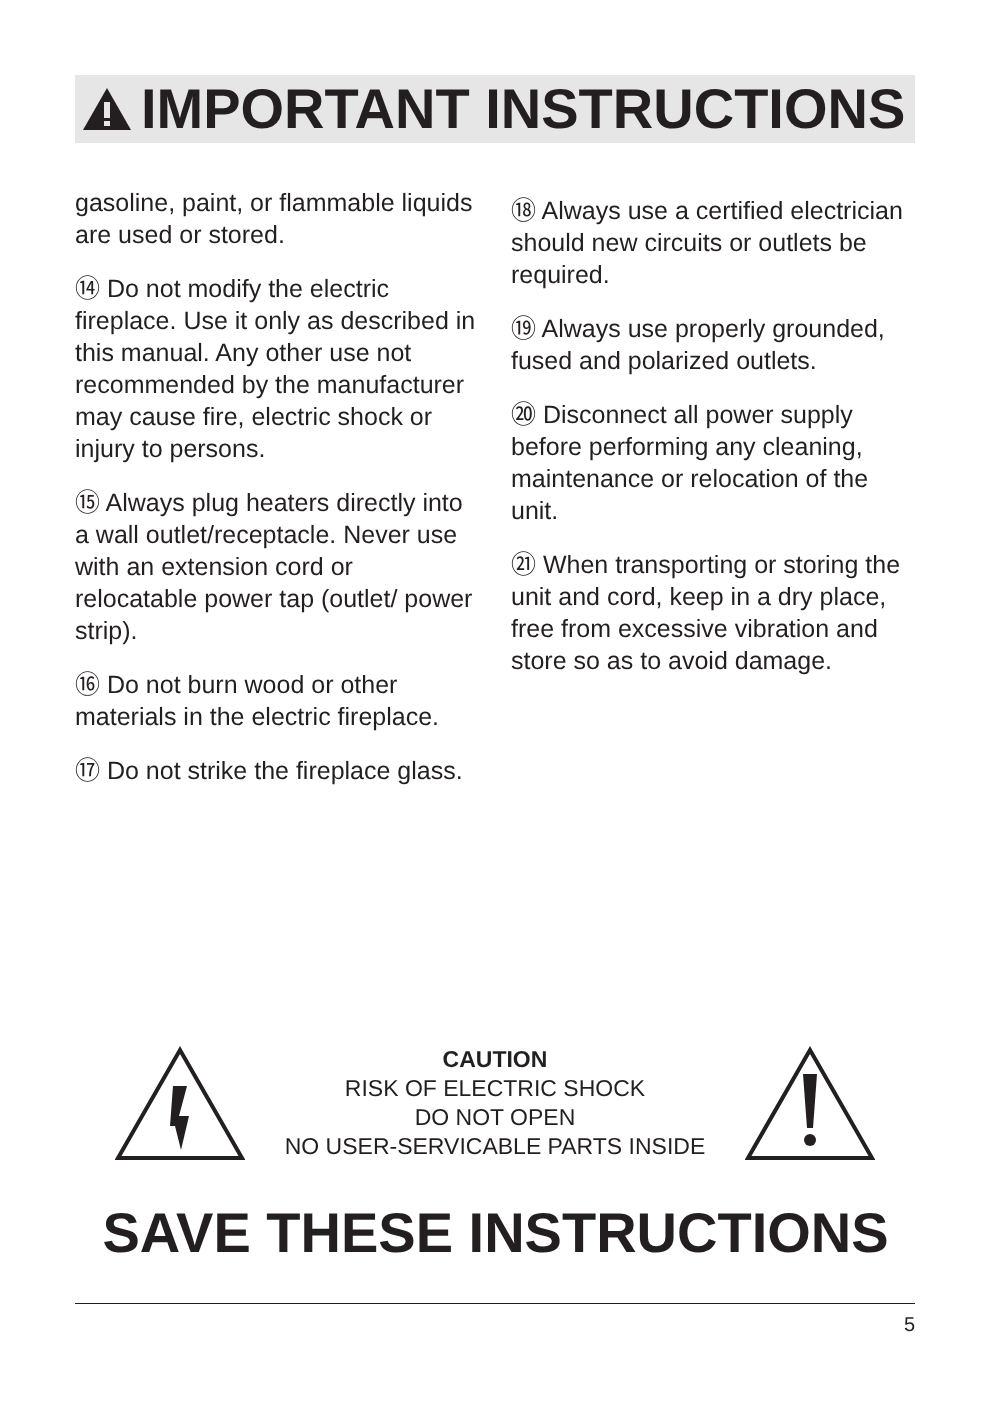IMPORTANT INSTRUCTIONS
gasoline, paint, or flammable liquids are used or stored.
⑭ Do not modify the electric fireplace. Use it only as described in this manual. Any other use not recommended by the manufacturer may cause fire, electric shock or injury to persons.
⑮ Always plug heaters directly into a wall outlet/receptacle. Never use with an extension cord or relocatable power tap (outlet/ power strip).
⑯ Do not burn wood or other materials in the electric fireplace.
⑰ Do not strike the fireplace glass.
⑱ Always use a certified electrician should new circuits or outlets be required.
⑲ Always use properly grounded, fused and polarized outlets.
⑳ Disconnect all power supply before performing any cleaning, maintenance or relocation of the unit.
㉑ When transporting or storing the unit and cord, keep in a dry place, free from excessive vibration and store so as to avoid damage.
CAUTION
RISK OF ELECTRIC SHOCK
DO NOT OPEN
NO USER-SERVICABLE PARTS INSIDE
SAVE THESE INSTRUCTIONS
5